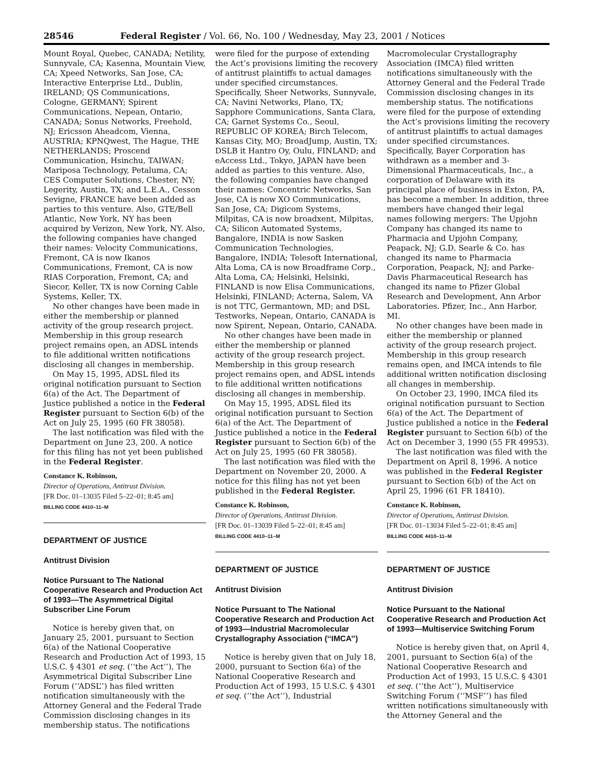28546 Federal Register / Vol. 66, No. 100 / Wednesday, May 23, 2001 / Notices
Mount Royal, Quebec, CANADA; Netility, Sunnyvale, CA; Kasenna, Mountain View, CA; Xpeed Networks, San Jose, CA; Interactive Enterprise Ltd., Dublin, IRELAND; QS Communications, Cologne, GERMANY; Spirent Communications, Nepean, Ontario, CANADA; Sonus Networks, Freehold, NJ; Ericsson Aheadcom, Vienna, AUSTRIA; KPNQwest, The Hague, THE NETHERLANDS; Proscend Communication, Hsinchu, TAIWAN; Mariposa Technology, Petaluma, CA; CES Computer Solutions, Chester, NY; Legerity, Austin, TX; and L.E.A., Cesson Sevigne, FRANCE have been added as parties to this venture. Also, GTE/Bell Atlantic, New York, NY has been acquired by Verizon, New York, NY. Also, the following companies have changed their names: Velocity Communications, Fremont, CA is now Ikanos Communications, Fremont, CA is now RIAS Corporation, Fremont, CA; and Siecor, Keller, TX is now Corning Cable Systems, Keller, TX.
No other changes have been made in either the membership or planned activity of the group research project. Membership in this group research project remains open, an ADSL intends to file additional written notifications disclosing all changes in membership.
On May 15, 1995, ADSL filed its original notification pursuant to Section 6(a) of the Act. The Department of Justice published a notice in the Federal Register pursuant to Section 6(b) of the Act on July 25, 1995 (60 FR 38058).
The last notification was filed with the Department on June 23, 200. A notice for this filing has not yet been published in the Federal Register.
Constance K. Robinson,
Director of Operations, Antitrust Division.
[FR Doc. 01–13035 Filed 5–22–01; 8:45 am]
BILLING CODE 4410–11–M
DEPARTMENT OF JUSTICE
Antitrust Division
Notice Pursuant to The National Cooperative Research and Production Act of 1993—The Asymmetrical Digital Subscriber Line Forum
Notice is hereby given that, on January 25, 2001, pursuant to Section 6(a) of the National Cooperative Research and Production Act of 1993, 15 U.S.C. § 4301 et seq. (‘‘the Act’’), The Asymmetrical Digital Subscriber Line Forum (‘‘ADSL’’) has filed written notification simultaneously with the Attorney General and the Federal Trade Commission disclosing changes in its membership status. The notifications
were filed for the purpose of extending the Act’s provisions limiting the recovery of antitrust plaintiffs to actual damages under specified circumstances. Specifically, Sheer Networks, Sunnyvale, CA; Navini Networks, Plano, TX; Sapphore Communications, Santa Clara, CA; Garnet Systems Co., Seoul, REPUBLIC OF KOREA; Birch Telecom, Kansas City, MO; BroadJump, Austin, TX; DSLB it Hantro Oy, Oulu, FINLAND; and eAccess Ltd., Tokyo, JAPAN have been added as parties to this venture. Also, the following companies have changed their names: Concentric Networks, San Jose, CA is now XO Communications, San Jose, CA; Digicom Systems, Milpitas, CA is now broadxent, Milpitas, CA; Silicon Automated Systems, Bangalore, INDIA is now Sasken Communication Technologies, Bangalore, INDIA; Telesoft International, Alta Loma, CA is now Broadframe Corp., Alta Loma, CA; Helsinki, Helsinki, FINLAND is now Elisa Communications, Helsinki, FINLAND; Acterna, Salem, VA is not TTC, Germantown, MD; and DSL Testworks, Nepean, Ontario, CANADA is now Spirent, Nepean, Ontario, CANADA.
No other changes have been made in either the membership or planned activity of the group research project. Membership in this group research project remains open, and ADSL intends to file additional written notifications disclosing all changes in membership.
On May 15, 1995, ADSL filed its original notification pursuant to Section 6(a) of the Act. The Department of Justice published a notice in the Federal Register pursuant to Section 6(b) of the Act on July 25, 1995 (60 FR 38058).
The last notification was filed with the Department on November 20, 2000. A notice for this filing has not yet been published in the Federal Register.
Constance K. Robinson,
Director of Operations, Antitrust Division.
[FR Doc. 01–13039 Filed 5–22–01; 8:45 am]
BILLING CODE 4410–11–M
DEPARTMENT OF JUSTICE
Antitrust Division
Notice Pursuant to The National Cooperative Research and Production Act of 1993—Industrial Macromolecular Crystallography Association (‘‘IMCA’’)
Notice is hereby given that on July 18, 2000, pursuant to Section 6(a) of the National Cooperative Research and Production Act of 1993, 15 U.S.C. § 4301 et seq. (‘‘the Act’’), Industrial
Macromolecular Crystallography Association (IMCA) filed written notifications simultaneously with the Attorney General and the Federal Trade Commission disclosing changes in its membership status. The notifications were filed for the purpose of extending the Act’s provisions limiting the recovery of antitrust plaintiffs to actual damages under specified circumstances. Specifically, Bayer Corporation has withdrawn as a member and 3-Dimensional Pharmaceuticals, Inc., a corporation of Delaware with its principal place of business in Exton, PA, has become a member. In addition, three members have changed their legal names following mergers: The Upjohn Company has changed its name to Pharmacia and Upjohn Company, Peapack, NJ; G.D. Searle & Co. has changed its name to Pharmacia Corporation, Peapack, NJ; and Parke-Davis Pharmaceutical Research has changed its name to Pfizer Global Research and Development, Ann Arbor Laboratories. Pfizer, Inc., Ann Harbor, MI.
No other changes have been made in either the membership or planned activity of the group research project. Membership in this group research remains open, and IMCA intends to file additional written notification disclosing all changes in membership.
On October 23, 1990, IMCA filed its original notification pursuant to Section 6(a) of the Act. The Department of Justice published a notice in the Federal Register pursuant to Section 6(b) of the Act on December 3, 1990 (55 FR 49953).
The last notification was filed with the Department on April 8, 1996. A notice was published in the Federal Register pursuant to Section 6(b) of the Act on April 25, 1996 (61 FR 18410).
Constance K. Robinson,
Director of Operations, Antitrust Division.
[FR Doc. 01–13034 Filed 5–22–01; 8:45 am]
BILLING CODE 4410–11–M
DEPARTMENT OF JUSTICE
Antitrust Division
Notice Pursuant to the National Cooperative Research and Production Act of 1993—Multiservice Switching Forum
Notice is hereby given that, on April 4, 2001, pursuant to Section 6(a) of the National Cooperative Research and Production Act of 1993, 15 U.S.C. § 4301 et seq. (‘‘the Act’’), Multiservice Switching Forum (‘‘MSF’’) has filed written notifications simultaneously with the Attorney General and the